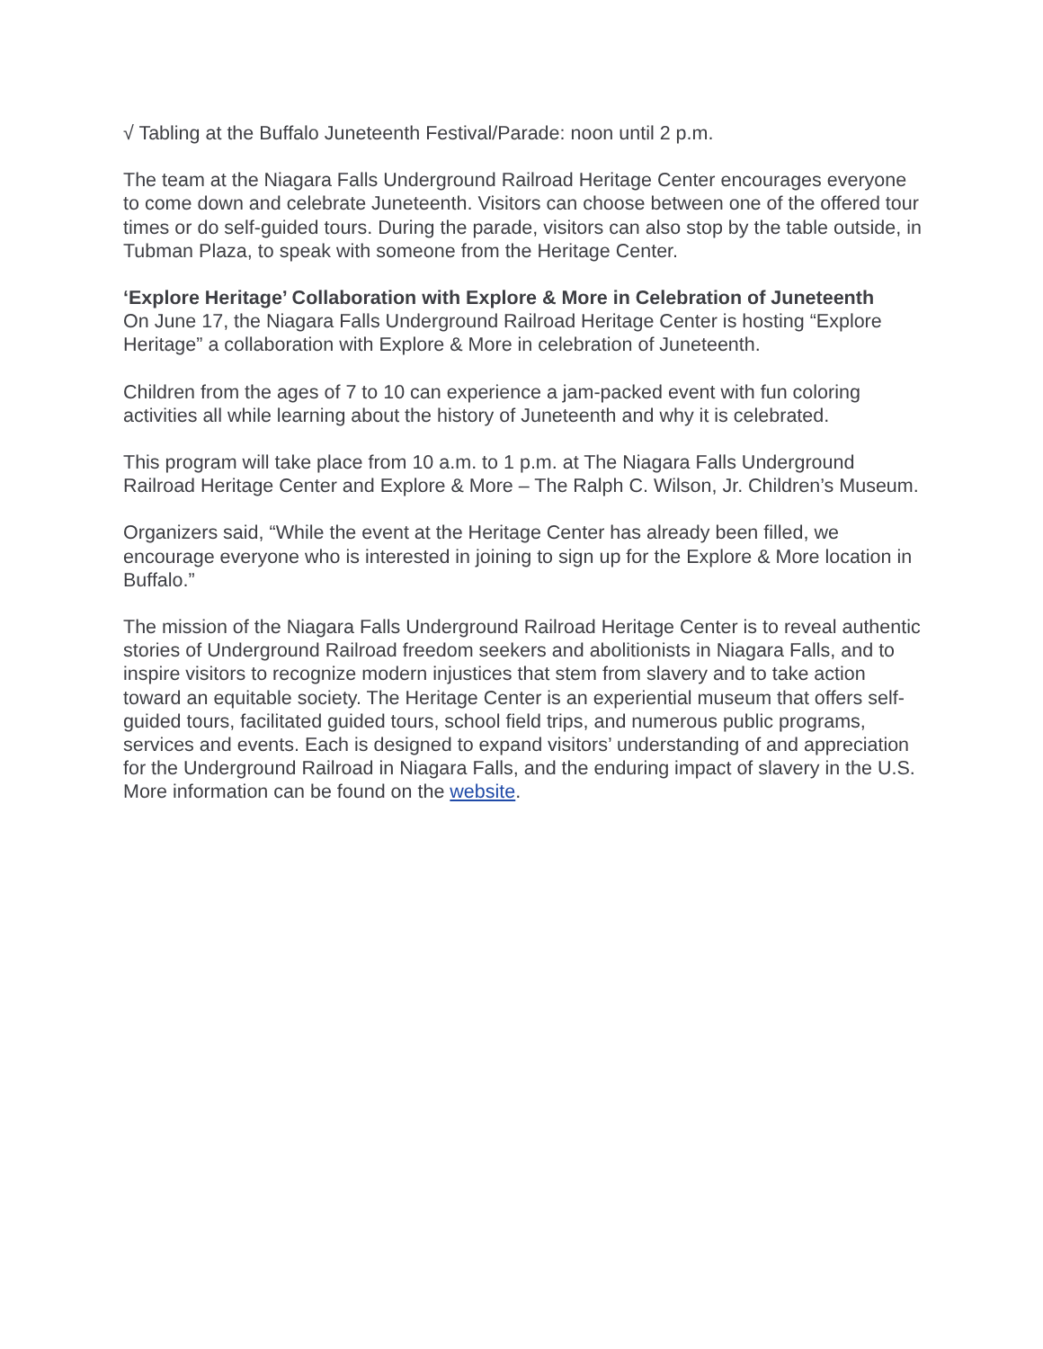√ Tabling at the Buffalo Juneteenth Festival/Parade: noon until 2 p.m.
The team at the Niagara Falls Underground Railroad Heritage Center encourages everyone to come down and celebrate Juneteenth. Visitors can choose between one of the offered tour times or do self-guided tours. During the parade, visitors can also stop by the table outside, in Tubman Plaza, to speak with someone from the Heritage Center.
‘Explore Heritage’ Collaboration with Explore & More in Celebration of Juneteenth
On June 17, the Niagara Falls Underground Railroad Heritage Center is hosting “Explore Heritage” a collaboration with Explore & More in celebration of Juneteenth.
Children from the ages of 7 to 10 can experience a jam-packed event with fun coloring activities all while learning about the history of Juneteenth and why it is celebrated.
This program will take place from 10 a.m. to 1 p.m. at The Niagara Falls Underground Railroad Heritage Center and Explore & More – The Ralph C. Wilson, Jr. Children’s Museum.
Organizers said, “While the event at the Heritage Center has already been filled, we encourage everyone who is interested in joining to sign up for the Explore & More location in Buffalo.”
The mission of the Niagara Falls Underground Railroad Heritage Center is to reveal authentic stories of Underground Railroad freedom seekers and abolitionists in Niagara Falls, and to inspire visitors to recognize modern injustices that stem from slavery and to take action toward an equitable society. The Heritage Center is an experiential museum that offers self-guided tours, facilitated guided tours, school field trips, and numerous public programs, services and events. Each is designed to expand visitors’ understanding of and appreciation for the Underground Railroad in Niagara Falls, and the enduring impact of slavery in the U.S. More information can be found on the website.